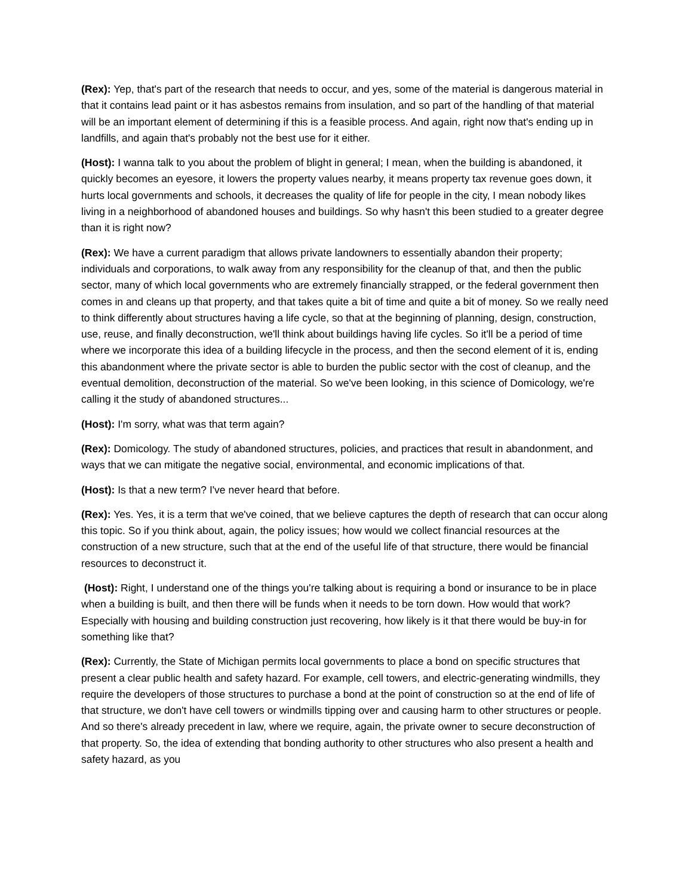(Rex): Yep, that's part of the research that needs to occur, and yes, some of the material is dangerous material in that it contains lead paint or it has asbestos remains from insulation, and so part of the handling of that material will be an important element of determining if this is a feasible process. And again, right now that's ending up in landfills, and again that's probably not the best use for it either.
(Host): I wanna talk to you about the problem of blight in general; I mean, when the building is abandoned, it quickly becomes an eyesore, it lowers the property values nearby, it means property tax revenue goes down, it hurts local governments and schools, it decreases the quality of life for people in the city, I mean nobody likes living in a neighborhood of abandoned houses and buildings. So why hasn't this been studied to a greater degree than it is right now?
(Rex): We have a current paradigm that allows private landowners to essentially abandon their property; individuals and corporations, to walk away from any responsibility for the cleanup of that, and then the public sector, many of which local governments who are extremely financially strapped, or the federal government then comes in and cleans up that property, and that takes quite a bit of time and quite a bit of money. So we really need to think differently about structures having a life cycle, so that at the beginning of planning, design, construction, use, reuse, and finally deconstruction, we'll think about buildings having life cycles. So it'll be a period of time where we incorporate this idea of a building lifecycle in the process, and then the second element of it is, ending this abandonment where the private sector is able to burden the public sector with the cost of cleanup, and the eventual demolition, deconstruction of the material. So we've been looking, in this science of Domicology, we're calling it the study of abandoned structures...
(Host): I'm sorry, what was that term again?
(Rex): Domicology. The study of abandoned structures, policies, and practices that result in abandonment, and ways that we can mitigate the negative social, environmental, and economic implications of that.
(Host): Is that a new term? I've never heard that before.
(Rex): Yes. Yes, it is a term that we've coined, that we believe captures the depth of research that can occur along this topic. So if you think about, again, the policy issues; how would we collect financial resources at the construction of a new structure, such that at the end of the useful life of that structure, there would be financial resources to deconstruct it.
(Host): Right, I understand one of the things you're talking about is requiring a bond or insurance to be in place when a building is built, and then there will be funds when it needs to be torn down. How would that work? Especially with housing and building construction just recovering, how likely is it that there would be buy-in for something like that?
(Rex): Currently, the State of Michigan permits local governments to place a bond on specific structures that present a clear public health and safety hazard. For example, cell towers, and electric-generating windmills, they require the developers of those structures to purchase a bond at the point of construction so at the end of life of that structure, we don't have cell towers or windmills tipping over and causing harm to other structures or people. And so there's already precedent in law, where we require, again, the private owner to secure deconstruction of that property. So, the idea of extending that bonding authority to other structures who also present a health and safety hazard, as you